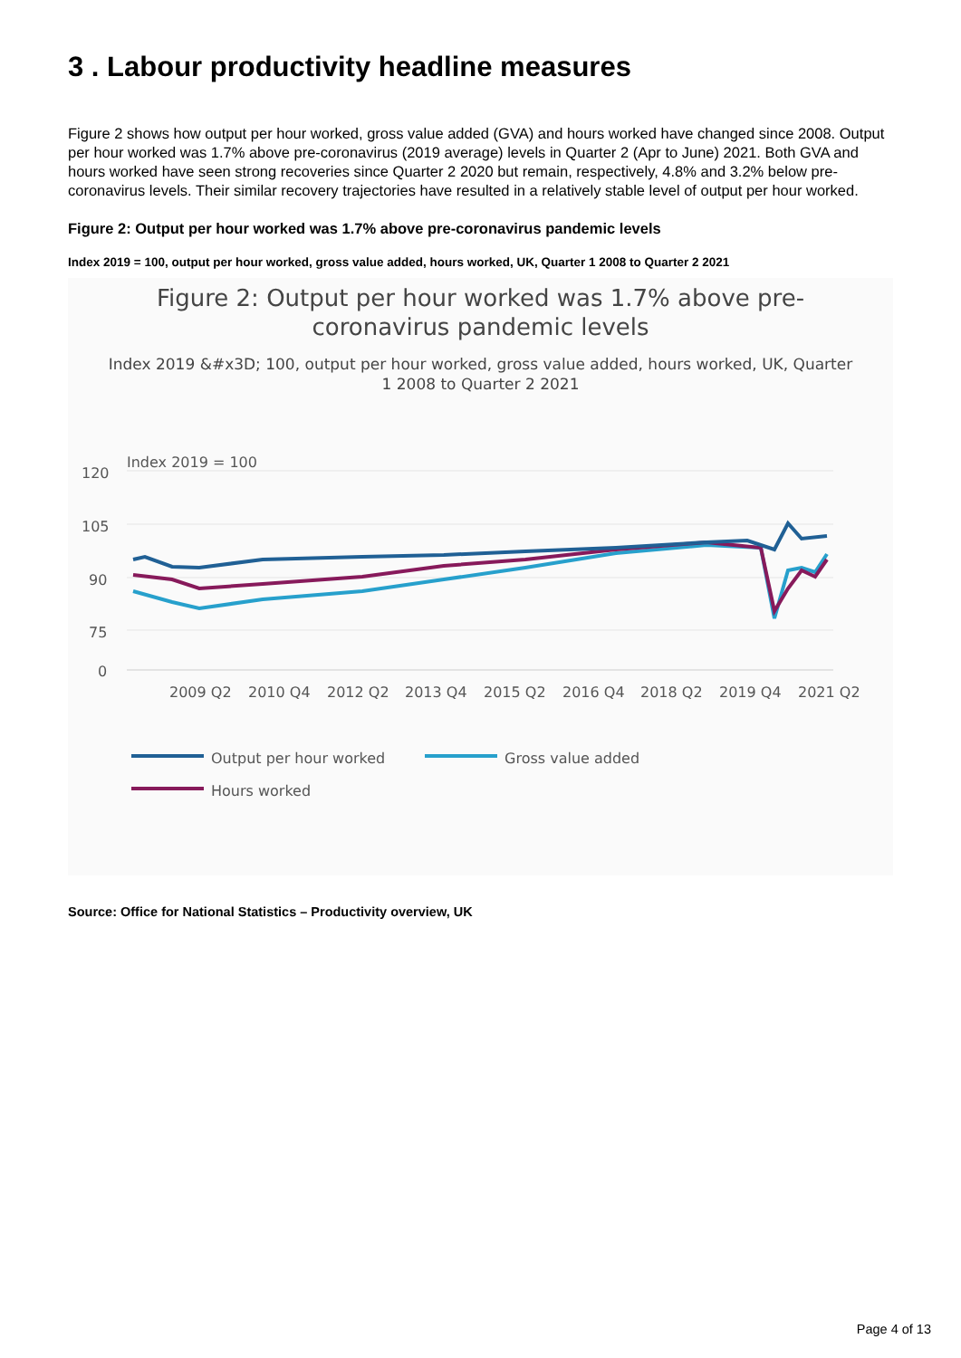3 . Labour productivity headline measures
Figure 2 shows how output per hour worked, gross value added (GVA) and hours worked have changed since 2008. Output per hour worked was 1.7% above pre-coronavirus (2019 average) levels in Quarter 2 (Apr to June) 2021. Both GVA and hours worked have seen strong recoveries since Quarter 2 2020 but remain, respectively, 4.8% and 3.2% below pre-coronavirus levels. Their similar recovery trajectories have resulted in a relatively stable level of output per hour worked.
Figure 2: Output per hour worked was 1.7% above pre-coronavirus pandemic levels
Index 2019 = 100, output per hour worked, gross value added, hours worked, UK, Quarter 1 2008 to Quarter 2 2021
Figure 2: Output per hour worked was 1.7% above pre-
coronavirus pandemic levels
Index 2019 &#x3D; 100, output per hour worked, gross value added, hours worked, UK, Quarter
1 2008 to Quarter 2 2021
120
105
90
75
0
Index 2019 = 100
2009 Q2
2010 Q4
2012 Q2
2013 Q4
2015 Q2
2016 Q4
2018 Q2
2019 Q4
2021 Q2
Output per hour worked
Gross value added
Hours worked
Source: Office for National Statistics – Productivity overview, UK
Page 4 of 13